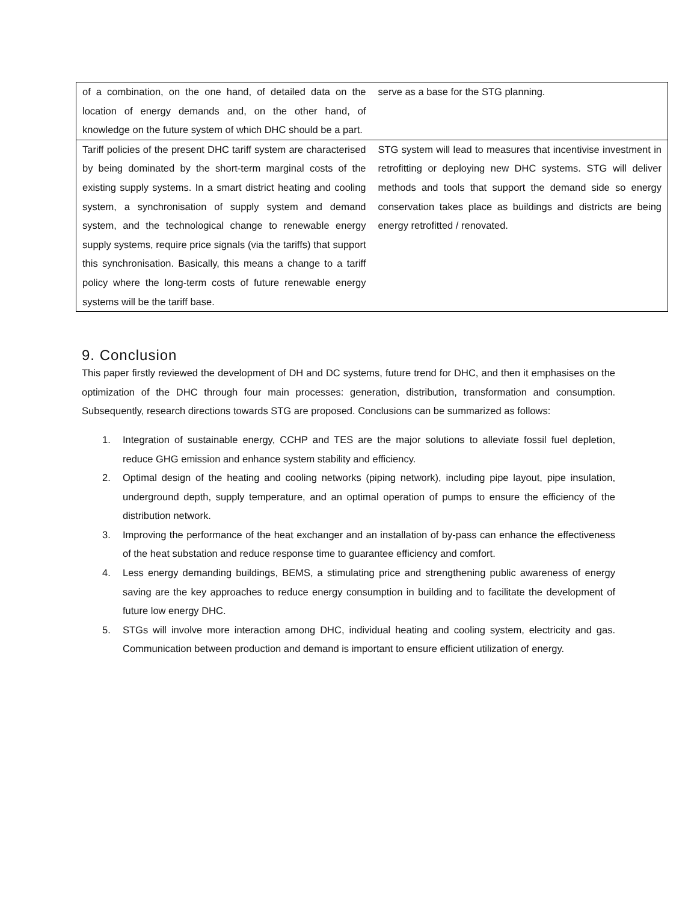| of a combination, on the one hand, of detailed data on the location of energy demands and, on the other hand, of knowledge on the future system of which DHC should be a part. | serve as a base for the STG planning. |
| Tariff policies of the present DHC tariff system are characterised by being dominated by the short-term marginal costs of the existing supply systems. In a smart district heating and cooling system, a synchronisation of supply system and demand system, and the technological change to renewable energy supply systems, require price signals (via the tariffs) that support this synchronisation. Basically, this means a change to a tariff policy where the long-term costs of future renewable energy systems will be the tariff base. | STG system will lead to measures that incentivise investment in retrofitting or deploying new DHC systems. STG will deliver methods and tools that support the demand side so energy conservation takes place as buildings and districts are being energy retrofitted / renovated. |
9. Conclusion
This paper firstly reviewed the development of DH and DC systems, future trend for DHC, and then it emphasises on the optimization of the DHC through four main processes: generation, distribution, transformation and consumption. Subsequently, research directions towards STG are proposed. Conclusions can be summarized as follows:
1. Integration of sustainable energy, CCHP and TES are the major solutions to alleviate fossil fuel depletion, reduce GHG emission and enhance system stability and efficiency.
2. Optimal design of the heating and cooling networks (piping network), including pipe layout, pipe insulation, underground depth, supply temperature, and an optimal operation of pumps to ensure the efficiency of the distribution network.
3. Improving the performance of the heat exchanger and an installation of by-pass can enhance the effectiveness of the heat substation and reduce response time to guarantee efficiency and comfort.
4. Less energy demanding buildings, BEMS, a stimulating price and strengthening public awareness of energy saving are the key approaches to reduce energy consumption in building and to facilitate the development of future low energy DHC.
5. STGs will involve more interaction among DHC, individual heating and cooling system, electricity and gas. Communication between production and demand is important to ensure efficient utilization of energy.